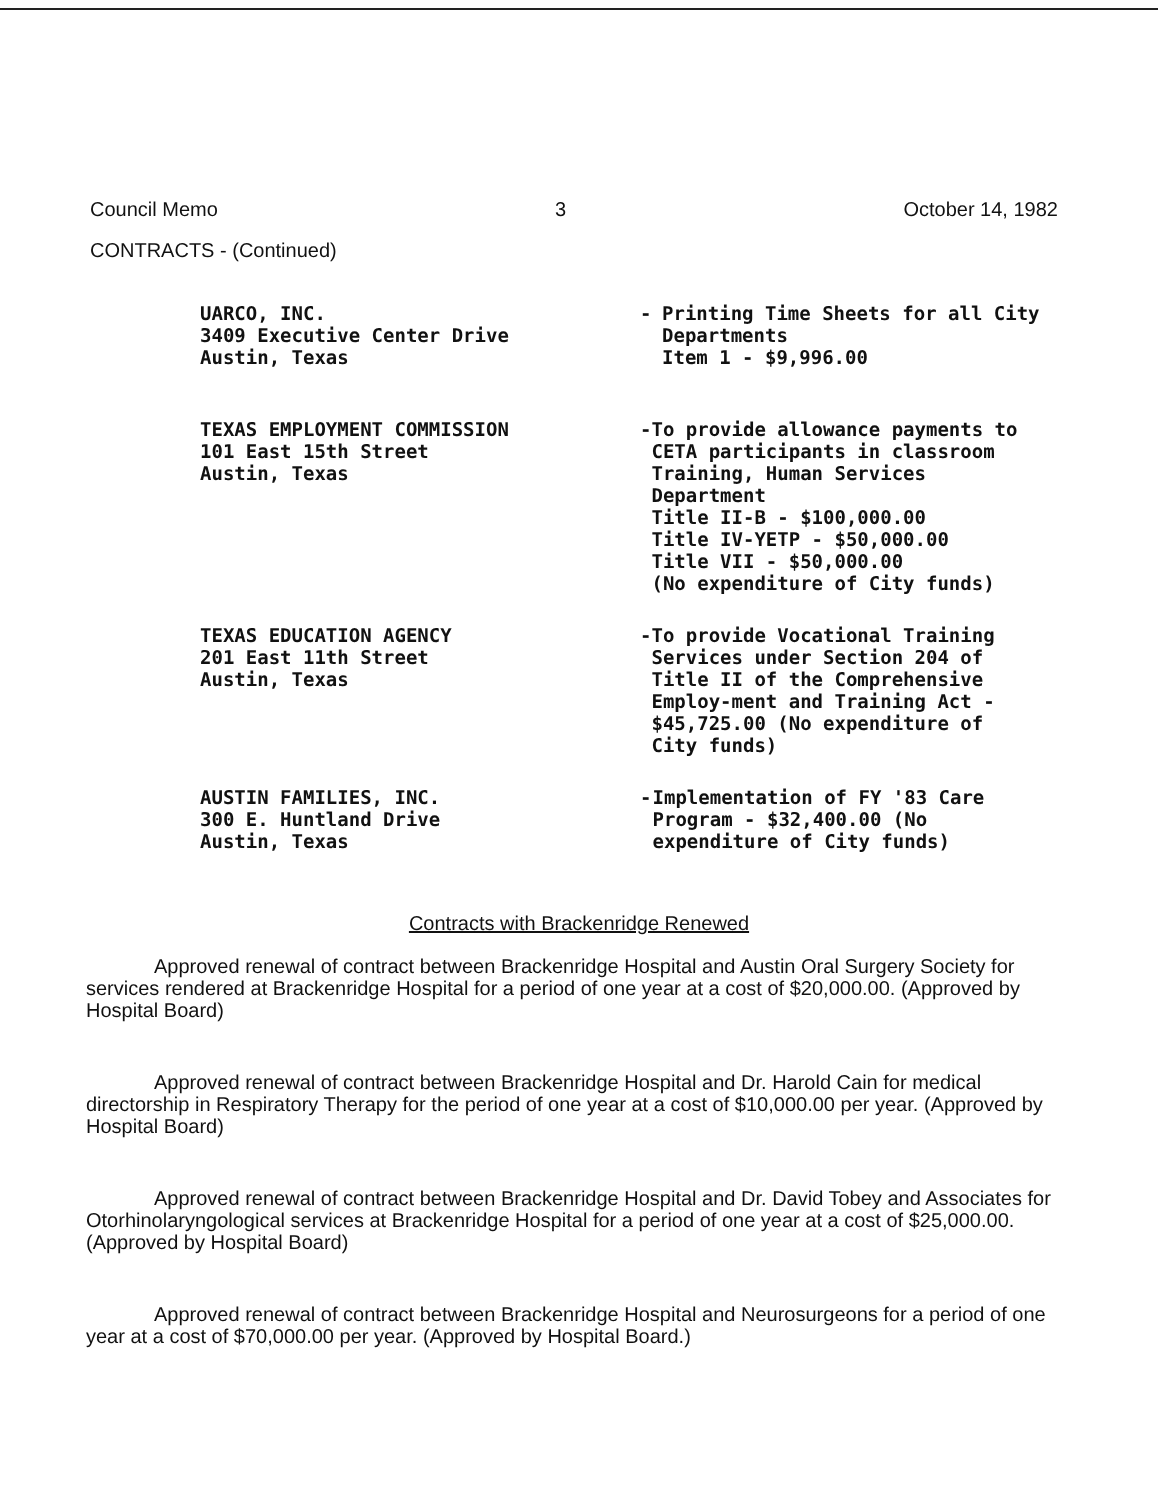Council Memo 3 October 14, 1982
CONTRACTS - (Continued)
UARCO, INC.
3409 Executive Center Drive
Austin, Texas
- Printing Time Sheets for all City Departments
Item 1 - $9,996.00
TEXAS EMPLOYMENT COMMISSION
101 East 15th Street
Austin, Texas
- To provide allowance payments to CETA participants in classroom Training, Human Services Department
Title II-B - $100,000.00
Title IV-YETP - $50,000.00
Title VII - $50,000.00
(No expenditure of City funds)
TEXAS EDUCATION AGENCY
201 East 11th Street
Austin, Texas
- To provide Vocational Training Services under Section 204 of Title II of the Comprehensive Employ-ment and Training Act - $45,725.00 (No expenditure of City funds)
AUSTIN FAMILIES, INC.
300 E. Huntland Drive
Austin, Texas
- Implementation of FY '83 Care Program - $32,400.00 (No expenditure of City funds)
Contracts with Brackenridge Renewed
Approved renewal of contract between Brackenridge Hospital and Austin Oral Surgery Society for services rendered at Brackenridge Hospital for a period of one year at a cost of $20,000.00. (Approved by Hospital Board)
Approved renewal of contract between Brackenridge Hospital and Dr. Harold Cain for medical directorship in Respiratory Therapy for the period of one year at a cost of $10,000.00 per year. (Approved by Hospital Board)
Approved renewal of contract between Brackenridge Hospital and Dr. David Tobey and Associates for Otorhinolaryngological services at Brackenridge Hospital for a period of one year at a cost of $25,000.00. (Approved by Hospital Board)
Approved renewal of contract between Brackenridge Hospital and Neurosurgeons for a period of one year at a cost of $70,000.00 per year. (Approved by Hospital Board.)